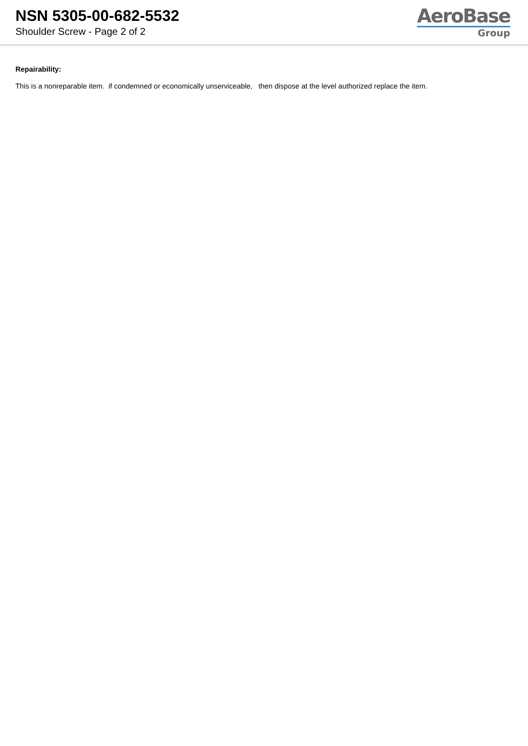NSN 5305-00-682-5532
Shoulder Screw - Page 2 of 2
AeroBase
Group
Repairability:
This is a nonreparable item. if condemned or economically unserviceable, then dispose at the level authorized replace the item.